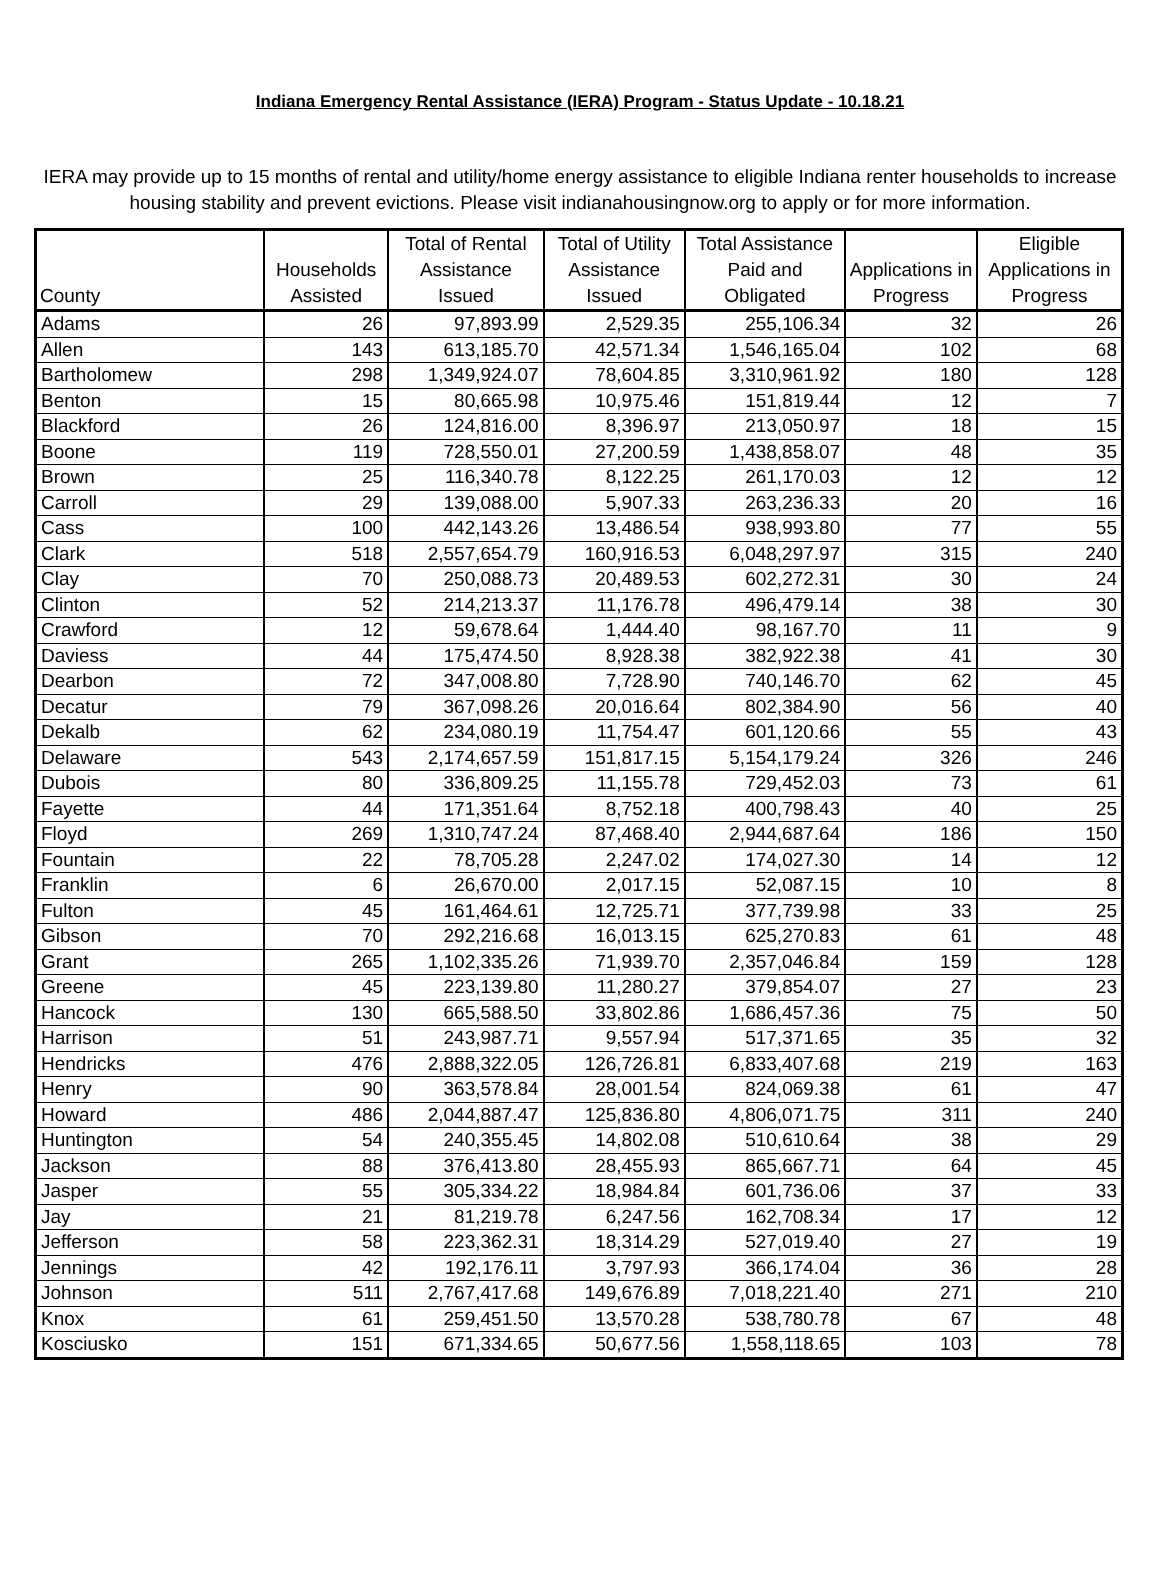Indiana Emergency Rental Assistance (IERA) Program - Status Update - 10.18.21
IERA may provide up to 15 months of rental and utility/home energy assistance to eligible Indiana renter households to increase housing stability and prevent evictions. Please visit indianahousingnow.org to apply or for more information.
| County | Households Assisted | Total of Rental Assistance Issued | Total of Utility Assistance Issued | Total Assistance Paid and Obligated | Applications in Progress | Eligible Applications in Progress |
| --- | --- | --- | --- | --- | --- | --- |
| Adams | 26 | 97,893.99 | 2,529.35 | 255,106.34 | 32 | 26 |
| Allen | 143 | 613,185.70 | 42,571.34 | 1,546,165.04 | 102 | 68 |
| Bartholomew | 298 | 1,349,924.07 | 78,604.85 | 3,310,961.92 | 180 | 128 |
| Benton | 15 | 80,665.98 | 10,975.46 | 151,819.44 | 12 | 7 |
| Blackford | 26 | 124,816.00 | 8,396.97 | 213,050.97 | 18 | 15 |
| Boone | 119 | 728,550.01 | 27,200.59 | 1,438,858.07 | 48 | 35 |
| Brown | 25 | 116,340.78 | 8,122.25 | 261,170.03 | 12 | 12 |
| Carroll | 29 | 139,088.00 | 5,907.33 | 263,236.33 | 20 | 16 |
| Cass | 100 | 442,143.26 | 13,486.54 | 938,993.80 | 77 | 55 |
| Clark | 518 | 2,557,654.79 | 160,916.53 | 6,048,297.97 | 315 | 240 |
| Clay | 70 | 250,088.73 | 20,489.53 | 602,272.31 | 30 | 24 |
| Clinton | 52 | 214,213.37 | 11,176.78 | 496,479.14 | 38 | 30 |
| Crawford | 12 | 59,678.64 | 1,444.40 | 98,167.70 | 11 | 9 |
| Daviess | 44 | 175,474.50 | 8,928.38 | 382,922.38 | 41 | 30 |
| Dearbon | 72 | 347,008.80 | 7,728.90 | 740,146.70 | 62 | 45 |
| Decatur | 79 | 367,098.26 | 20,016.64 | 802,384.90 | 56 | 40 |
| Dekalb | 62 | 234,080.19 | 11,754.47 | 601,120.66 | 55 | 43 |
| Delaware | 543 | 2,174,657.59 | 151,817.15 | 5,154,179.24 | 326 | 246 |
| Dubois | 80 | 336,809.25 | 11,155.78 | 729,452.03 | 73 | 61 |
| Fayette | 44 | 171,351.64 | 8,752.18 | 400,798.43 | 40 | 25 |
| Floyd | 269 | 1,310,747.24 | 87,468.40 | 2,944,687.64 | 186 | 150 |
| Fountain | 22 | 78,705.28 | 2,247.02 | 174,027.30 | 14 | 12 |
| Franklin | 6 | 26,670.00 | 2,017.15 | 52,087.15 | 10 | 8 |
| Fulton | 45 | 161,464.61 | 12,725.71 | 377,739.98 | 33 | 25 |
| Gibson | 70 | 292,216.68 | 16,013.15 | 625,270.83 | 61 | 48 |
| Grant | 265 | 1,102,335.26 | 71,939.70 | 2,357,046.84 | 159 | 128 |
| Greene | 45 | 223,139.80 | 11,280.27 | 379,854.07 | 27 | 23 |
| Hancock | 130 | 665,588.50 | 33,802.86 | 1,686,457.36 | 75 | 50 |
| Harrison | 51 | 243,987.71 | 9,557.94 | 517,371.65 | 35 | 32 |
| Hendricks | 476 | 2,888,322.05 | 126,726.81 | 6,833,407.68 | 219 | 163 |
| Henry | 90 | 363,578.84 | 28,001.54 | 824,069.38 | 61 | 47 |
| Howard | 486 | 2,044,887.47 | 125,836.80 | 4,806,071.75 | 311 | 240 |
| Huntington | 54 | 240,355.45 | 14,802.08 | 510,610.64 | 38 | 29 |
| Jackson | 88 | 376,413.80 | 28,455.93 | 865,667.71 | 64 | 45 |
| Jasper | 55 | 305,334.22 | 18,984.84 | 601,736.06 | 37 | 33 |
| Jay | 21 | 81,219.78 | 6,247.56 | 162,708.34 | 17 | 12 |
| Jefferson | 58 | 223,362.31 | 18,314.29 | 527,019.40 | 27 | 19 |
| Jennings | 42 | 192,176.11 | 3,797.93 | 366,174.04 | 36 | 28 |
| Johnson | 511 | 2,767,417.68 | 149,676.89 | 7,018,221.40 | 271 | 210 |
| Knox | 61 | 259,451.50 | 13,570.28 | 538,780.78 | 67 | 48 |
| Kosciusko | 151 | 671,334.65 | 50,677.56 | 1,558,118.65 | 103 | 78 |